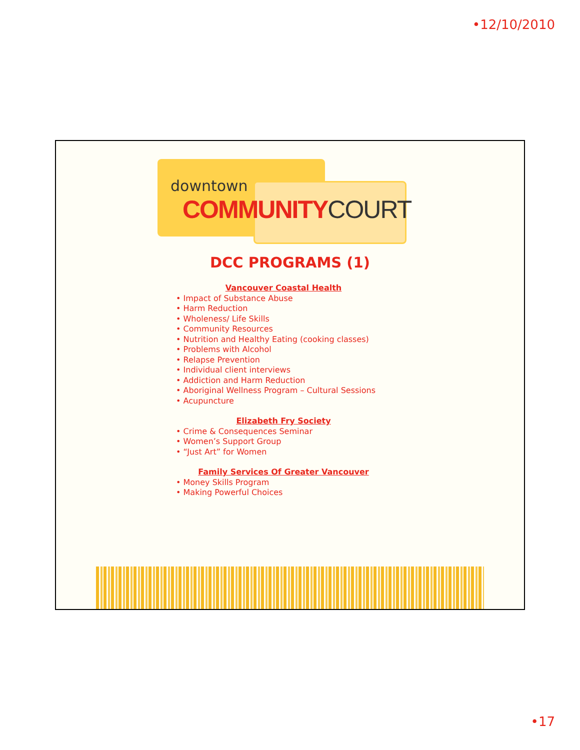•12/10/2010
downtown
COMMUNITY COURT
DCC PROGRAMS (1)
Vancouver Coastal Health
• Impact of Substance Abuse
• Harm Reduction
• Wholeness/ Life Skills
• Community Resources
• Nutrition and Healthy Eating (cooking classes)
• Problems with Alcohol
• Relapse Prevention
• Individual client interviews
• Addiction and Harm Reduction
• Aboriginal Wellness Program – Cultural Sessions
• Acupuncture
Elizabeth Fry Society
• Crime & Consequences Seminar
• Women’s Support Group
• “Just Art” for Women
Family Services Of Greater Vancouver
• Money Skills Program
• Making Powerful Choices
•17